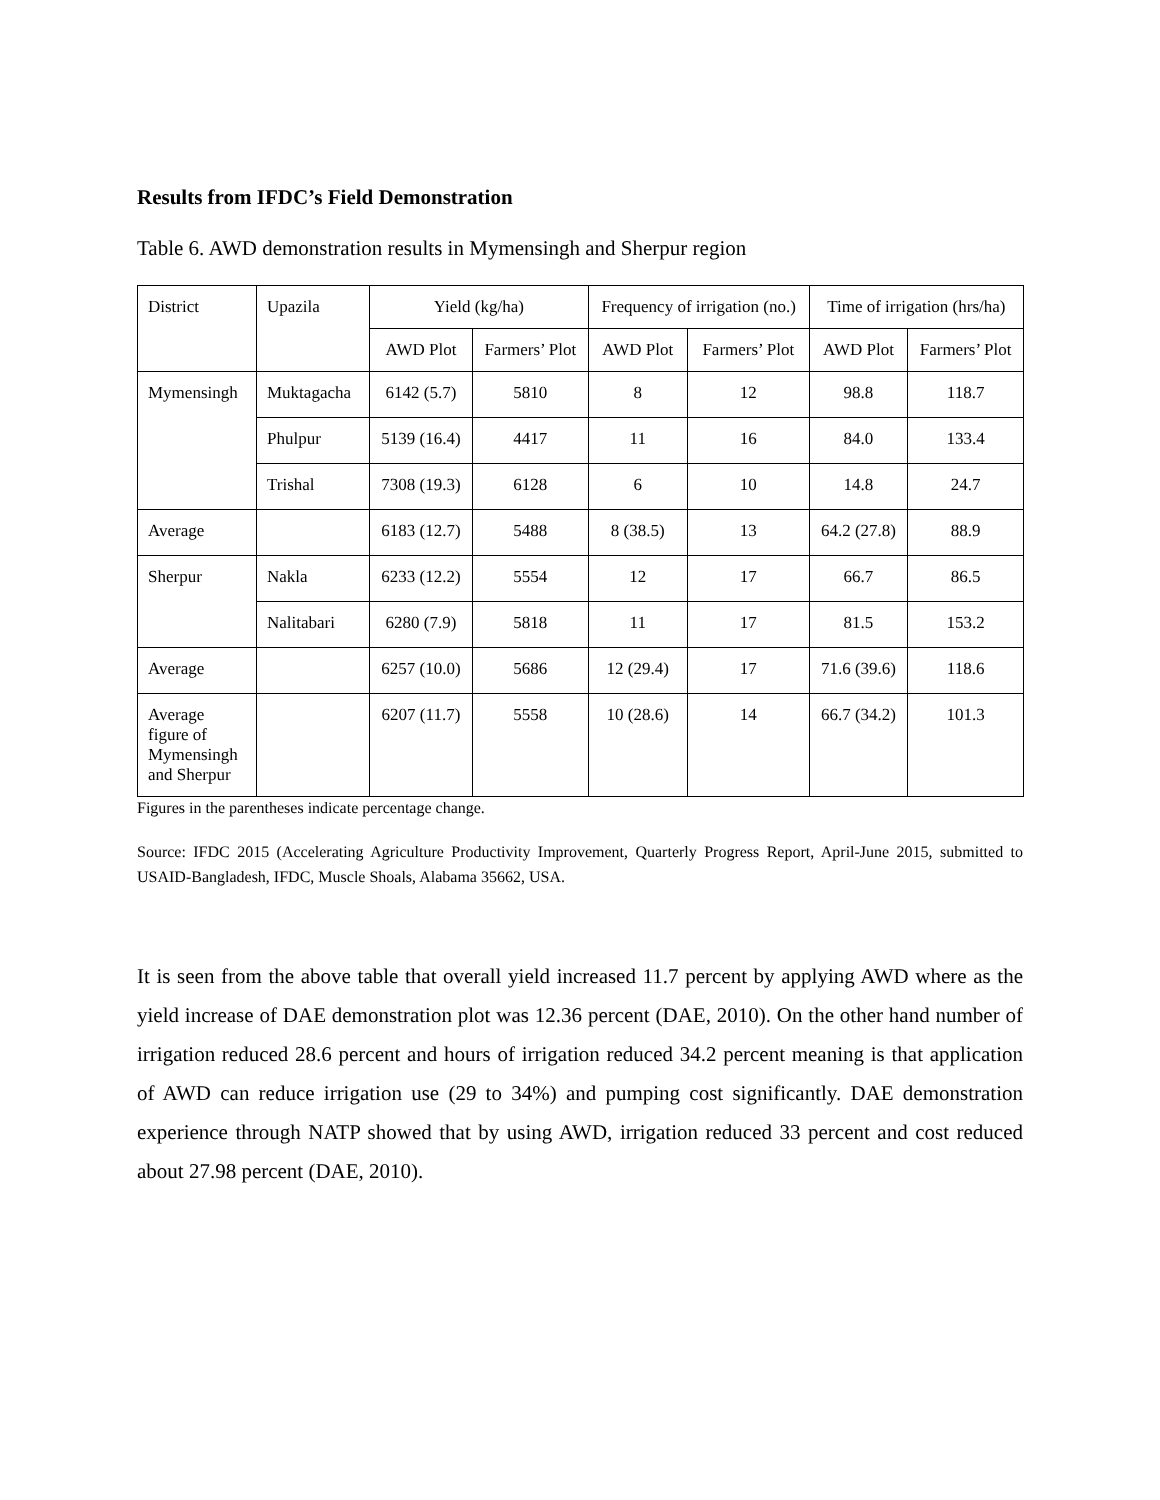Results from IFDC’s Field Demonstration
Table 6. AWD demonstration results in Mymensingh and Sherpur region
| District | Upazila | Yield (kg/ha) | | Frequency of irrigation (no.) | | Time of irrigation (hrs/ha) | |
| --- | --- | --- | --- | --- | --- | --- | --- |
| | | AWD Plot | Farmers’ Plot | AWD Plot | Farmers’ Plot | AWD Plot | Farmers’ Plot |
| Mymensingh | Muktagacha | 6142 (5.7) | 5810 | 8 | 12 | 98.8 | 118.7 |
| | Phulpur | 5139 (16.4) | 4417 | 11 | 16 | 84.0 | 133.4 |
| | Trishal | 7308 (19.3) | 6128 | 6 | 10 | 14.8 | 24.7 |
| Average | | 6183 (12.7) | 5488 | 8 (38.5) | 13 | 64.2 (27.8) | 88.9 |
| Sherpur | Nakla | 6233 (12.2) | 5554 | 12 | 17 | 66.7 | 86.5 |
| | Nalitabari | 6280 (7.9) | 5818 | 11 | 17 | 81.5 | 153.2 |
| Average | | 6257 (10.0) | 5686 | 12 (29.4) | 17 | 71.6 (39.6) | 118.6 |
| Average figure of Mymensingh and Sherpur | | 6207 (11.7) | 5558 | 10 (28.6) | 14 | 66.7 (34.2) | 101.3 |
Figures in the parentheses indicate percentage change.
Source: IFDC 2015 (Accelerating Agriculture Productivity Improvement, Quarterly Progress Report, April-June 2015, submitted to USAID-Bangladesh, IFDC, Muscle Shoals, Alabama 35662, USA.
It is seen from the above table that overall yield increased 11.7 percent by applying AWD where as the yield increase of DAE demonstration plot was 12.36 percent (DAE, 2010). On the other hand number of irrigation reduced 28.6 percent and hours of irrigation reduced 34.2 percent meaning is that application of AWD can reduce irrigation use (29 to 34%) and pumping cost significantly. DAE demonstration experience through NATP showed that by using AWD, irrigation reduced 33 percent and cost reduced about 27.98 percent (DAE, 2010).